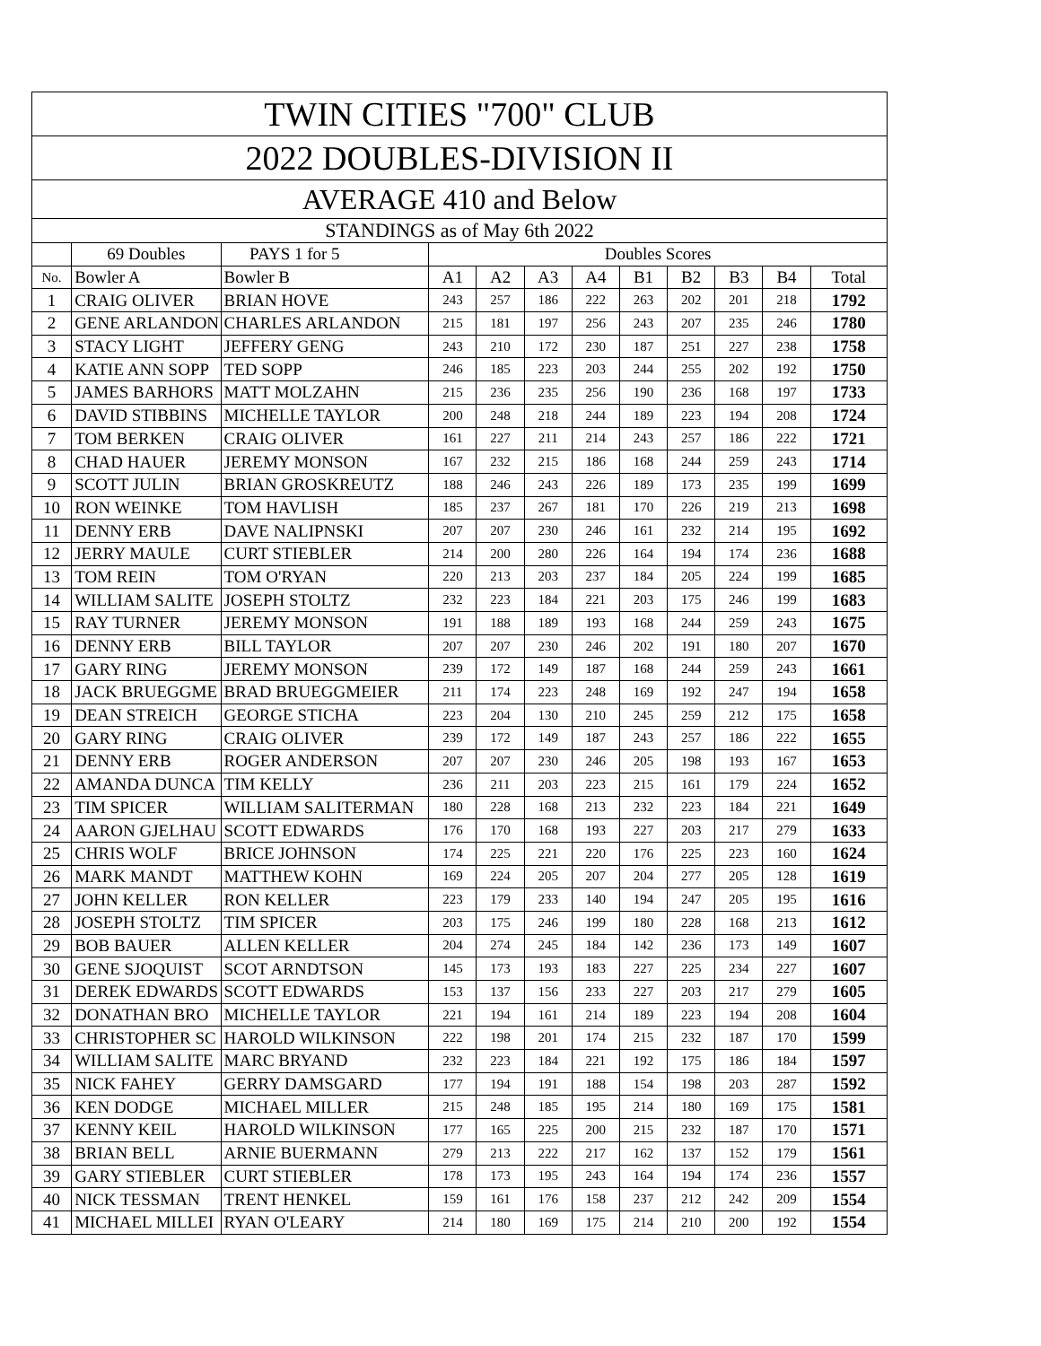| TWIN CITIES "700" CLUB | | | | | | | | | | | |
| 2022 DOUBLES-DIVISION II | | | | | | | | | | | |
| AVERAGE 410 and Below | | | | | | | | | | | |
| STANDINGS as of May 6th 2022 | | | | | | | | | | | |
| | 69 Doubles | PAYS 1 for 5 | Doubles Scores | | | | | | | | |
| No. | Bowler A | Bowler B | A1 | A2 | A3 | A4 | B1 | B2 | B3 | B4 | Total |
| 1 | CRAIG OLIVER | BRIAN HOVE | 243 | 257 | 186 | 222 | 263 | 202 | 201 | 218 | 1792 |
| 2 | GENE ARLANDON | CHARLES ARLANDON | 215 | 181 | 197 | 256 | 243 | 207 | 235 | 246 | 1780 |
| 3 | STACY LIGHT | JEFFERY GENG | 243 | 210 | 172 | 230 | 187 | 251 | 227 | 238 | 1758 |
| 4 | KATIE ANN SOPP | TED SOPP | 246 | 185 | 223 | 203 | 244 | 255 | 202 | 192 | 1750 |
| 5 | JAMES BARHORS | MATT MOLZAHN | 215 | 236 | 235 | 256 | 190 | 236 | 168 | 197 | 1733 |
| 6 | DAVID STIBBINS | MICHELLE TAYLOR | 200 | 248 | 218 | 244 | 189 | 223 | 194 | 208 | 1724 |
| 7 | TOM BERKEN | CRAIG OLIVER | 161 | 227 | 211 | 214 | 243 | 257 | 186 | 222 | 1721 |
| 8 | CHAD HAUER | JEREMY MONSON | 167 | 232 | 215 | 186 | 168 | 244 | 259 | 243 | 1714 |
| 9 | SCOTT JULIN | BRIAN GROSKREUTZ | 188 | 246 | 243 | 226 | 189 | 173 | 235 | 199 | 1699 |
| 10 | RON WEINKE | TOM HAVLISH | 185 | 237 | 267 | 181 | 170 | 226 | 219 | 213 | 1698 |
| 11 | DENNY ERB | DAVE NALIPNSKI | 207 | 207 | 230 | 246 | 161 | 232 | 214 | 195 | 1692 |
| 12 | JERRY MAULE | CURT STIEBLER | 214 | 200 | 280 | 226 | 164 | 194 | 174 | 236 | 1688 |
| 13 | TOM REIN | TOM O'RYAN | 220 | 213 | 203 | 237 | 184 | 205 | 224 | 199 | 1685 |
| 14 | WILLIAM SALITE | JOSEPH STOLTZ | 232 | 223 | 184 | 221 | 203 | 175 | 246 | 199 | 1683 |
| 15 | RAY TURNER | JEREMY MONSON | 191 | 188 | 189 | 193 | 168 | 244 | 259 | 243 | 1675 |
| 16 | DENNY ERB | BILL TAYLOR | 207 | 207 | 230 | 246 | 202 | 191 | 180 | 207 | 1670 |
| 17 | GARY RING | JEREMY MONSON | 239 | 172 | 149 | 187 | 168 | 244 | 259 | 243 | 1661 |
| 18 | JACK BRUEGGME | BRAD BRUEGGMEIER | 211 | 174 | 223 | 248 | 169 | 192 | 247 | 194 | 1658 |
| 19 | DEAN STREICH | GEORGE STICHA | 223 | 204 | 130 | 210 | 245 | 259 | 212 | 175 | 1658 |
| 20 | GARY RING | CRAIG OLIVER | 239 | 172 | 149 | 187 | 243 | 257 | 186 | 222 | 1655 |
| 21 | DENNY ERB | ROGER ANDERSON | 207 | 207 | 230 | 246 | 205 | 198 | 193 | 167 | 1653 |
| 22 | AMANDA DUNCA | TIM KELLY | 236 | 211 | 203 | 223 | 215 | 161 | 179 | 224 | 1652 |
| 23 | TIM SPICER | WILLIAM SALITERMAN | 180 | 228 | 168 | 213 | 232 | 223 | 184 | 221 | 1649 |
| 24 | AARON GJELHAU | SCOTT EDWARDS | 176 | 170 | 168 | 193 | 227 | 203 | 217 | 279 | 1633 |
| 25 | CHRIS WOLF | BRICE JOHNSON | 174 | 225 | 221 | 220 | 176 | 225 | 223 | 160 | 1624 |
| 26 | MARK MANDT | MATTHEW KOHN | 169 | 224 | 205 | 207 | 204 | 277 | 205 | 128 | 1619 |
| 27 | JOHN KELLER | RON KELLER | 223 | 179 | 233 | 140 | 194 | 247 | 205 | 195 | 1616 |
| 28 | JOSEPH STOLTZ | TIM SPICER | 203 | 175 | 246 | 199 | 180 | 228 | 168 | 213 | 1612 |
| 29 | BOB BAUER | ALLEN KELLER | 204 | 274 | 245 | 184 | 142 | 236 | 173 | 149 | 1607 |
| 30 | GENE SJOQUIST | SCOT ARNDTSON | 145 | 173 | 193 | 183 | 227 | 225 | 234 | 227 | 1607 |
| 31 | DEREK EDWARDS | SCOTT EDWARDS | 153 | 137 | 156 | 233 | 227 | 203 | 217 | 279 | 1605 |
| 32 | DONATHAN BRO | MICHELLE TAYLOR | 221 | 194 | 161 | 214 | 189 | 223 | 194 | 208 | 1604 |
| 33 | CHRISTOPHER SC | HAROLD WILKINSON | 222 | 198 | 201 | 174 | 215 | 232 | 187 | 170 | 1599 |
| 34 | WILLIAM SALITE | MARC BRYAND | 232 | 223 | 184 | 221 | 192 | 175 | 186 | 184 | 1597 |
| 35 | NICK FAHEY | GERRY DAMSGARD | 177 | 194 | 191 | 188 | 154 | 198 | 203 | 287 | 1592 |
| 36 | KEN DODGE | MICHAEL MILLER | 215 | 248 | 185 | 195 | 214 | 180 | 169 | 175 | 1581 |
| 37 | KENNY KEIL | HAROLD WILKINSON | 177 | 165 | 225 | 200 | 215 | 232 | 187 | 170 | 1571 |
| 38 | BRIAN BELL | ARNIE BUERMANN | 279 | 213 | 222 | 217 | 162 | 137 | 152 | 179 | 1561 |
| 39 | GARY STIEBLER | CURT STIEBLER | 178 | 173 | 195 | 243 | 164 | 194 | 174 | 236 | 1557 |
| 40 | NICK TESSMAN | TRENT HENKEL | 159 | 161 | 176 | 158 | 237 | 212 | 242 | 209 | 1554 |
| 41 | MICHAEL MILLEI | RYAN O'LEARY | 214 | 180 | 169 | 175 | 214 | 210 | 200 | 192 | 1554 |